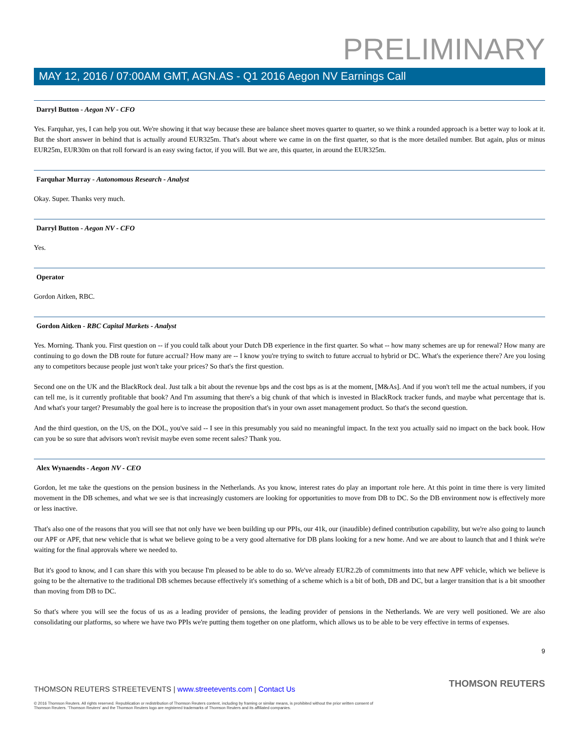PRELIMINARY
MAY 12, 2016 / 07:00AM GMT, AGN.AS - Q1 2016 Aegon NV Earnings Call
Darryl Button - Aegon NV - CFO
Yes. Farquhar, yes, I can help you out. We're showing it that way because these are balance sheet moves quarter to quarter, so we think a rounded approach is a better way to look at it. But the short answer in behind that is actually around EUR325m. That's about where we came in on the first quarter, so that is the more detailed number. But again, plus or minus EUR25m, EUR30m on that roll forward is an easy swing factor, if you will. But we are, this quarter, in around the EUR325m.
Farquhar Murray - Autonomous Research - Analyst
Okay. Super. Thanks very much.
Darryl Button - Aegon NV - CFO
Yes.
Operator
Gordon Aitken, RBC.
Gordon Aitken - RBC Capital Markets - Analyst
Yes. Morning. Thank you. First question on -- if you could talk about your Dutch DB experience in the first quarter. So what -- how many schemes are up for renewal? How many are continuing to go down the DB route for future accrual? How many are -- I know you're trying to switch to future accrual to hybrid or DC. What's the experience there? Are you losing any to competitors because people just won't take your prices? So that's the first question.
Second one on the UK and the BlackRock deal. Just talk a bit about the revenue bps and the cost bps as is at the moment, [M&As]. And if you won't tell me the actual numbers, if you can tell me, is it currently profitable that book? And I'm assuming that there's a big chunk of that which is invested in BlackRock tracker funds, and maybe what percentage that is. And what's your target? Presumably the goal here is to increase the proposition that's in your own asset management product. So that's the second question.
And the third question, on the US, on the DOL, you've said -- I see in this presumably you said no meaningful impact. In the text you actually said no impact on the back book. How can you be so sure that advisors won't revisit maybe even some recent sales? Thank you.
Alex Wynaendts - Aegon NV - CEO
Gordon, let me take the questions on the pension business in the Netherlands. As you know, interest rates do play an important role here. At this point in time there is very limited movement in the DB schemes, and what we see is that increasingly customers are looking for opportunities to move from DB to DC. So the DB environment now is effectively more or less inactive.
That's also one of the reasons that you will see that not only have we been building up our PPIs, our 41k, our (inaudible) defined contribution capability, but we're also going to launch our APF or APF, that new vehicle that is what we believe going to be a very good alternative for DB plans looking for a new home. And we are about to launch that and I think we're waiting for the final approvals where we needed to.
But it's good to know, and I can share this with you because I'm pleased to be able to do so. We've already EUR2.2b of commitments into that new APF vehicle, which we believe is going to be the alternative to the traditional DB schemes because effectively it's something of a scheme which is a bit of both, DB and DC, but a larger transition that is a bit smoother than moving from DB to DC.
So that's where you will see the focus of us as a leading provider of pensions, the leading provider of pensions in the Netherlands. We are very well positioned. We are also consolidating our platforms, so where we have two PPIs we're putting them together on one platform, which allows us to be able to be very effective in terms of expenses.
9
THOMSON REUTERS STREETEVENTS | www.streetevents.com | Contact Us
THOMSON REUTERS
© 2016 Thomson Reuters. All rights reserved. Republication or redistribution of Thomson Reuters content, including by framing or similar means, is prohibited without the prior written consent of Thomson Reuters. 'Thomson Reuters' and the Thomson Reuters logo are registered trademarks of Thomson Reuters and its affiliated companies.